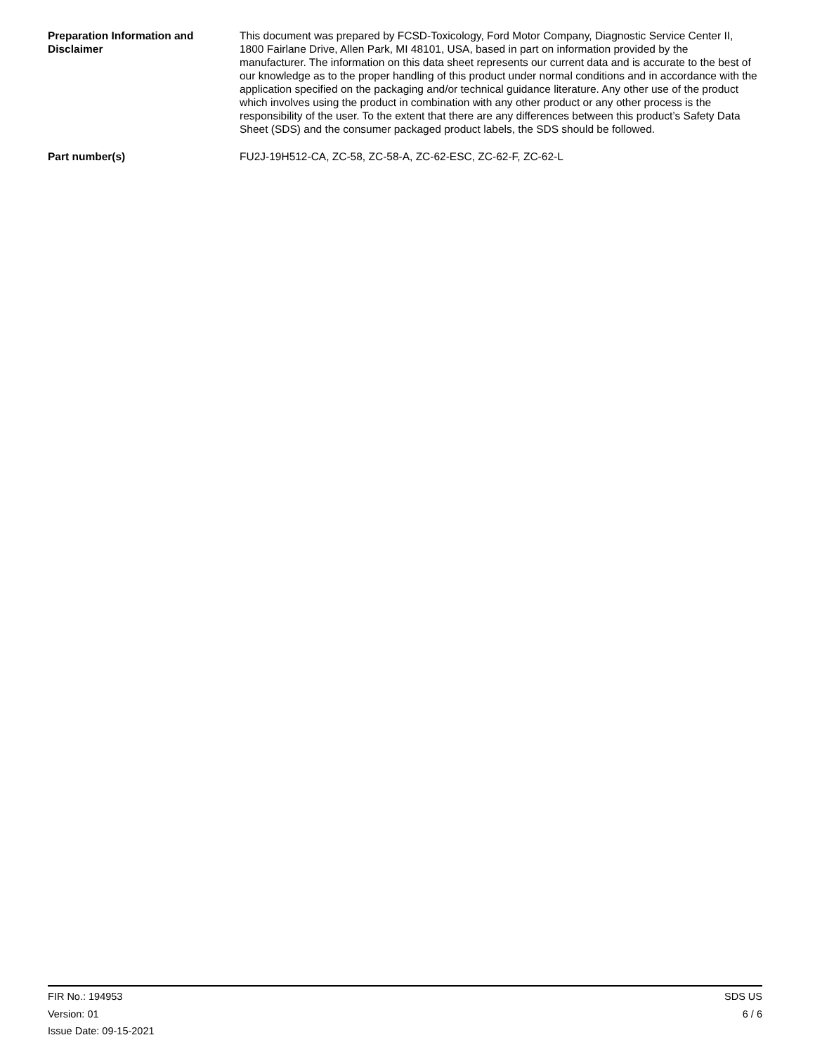Preparation Information and Disclaimer
This document was prepared by FCSD-Toxicology, Ford Motor Company, Diagnostic Service Center II, 1800 Fairlane Drive, Allen Park, MI 48101, USA, based in part on information provided by the manufacturer. The information on this data sheet represents our current data and is accurate to the best of our knowledge as to the proper handling of this product under normal conditions and in accordance with the application specified on the packaging and/or technical guidance literature. Any other use of the product which involves using the product in combination with any other product or any other process is the responsibility of the user. To the extent that there are any differences between this product’s Safety Data Sheet (SDS) and the consumer packaged product labels, the SDS should be followed.
Part number(s) FU2J-19H512-CA, ZC-58, ZC-58-A, ZC-62-ESC, ZC-62-F, ZC-62-L
FIR No.: 194953
Version: 01
Issue Date: 09-15-2021
SDS US
6 / 6